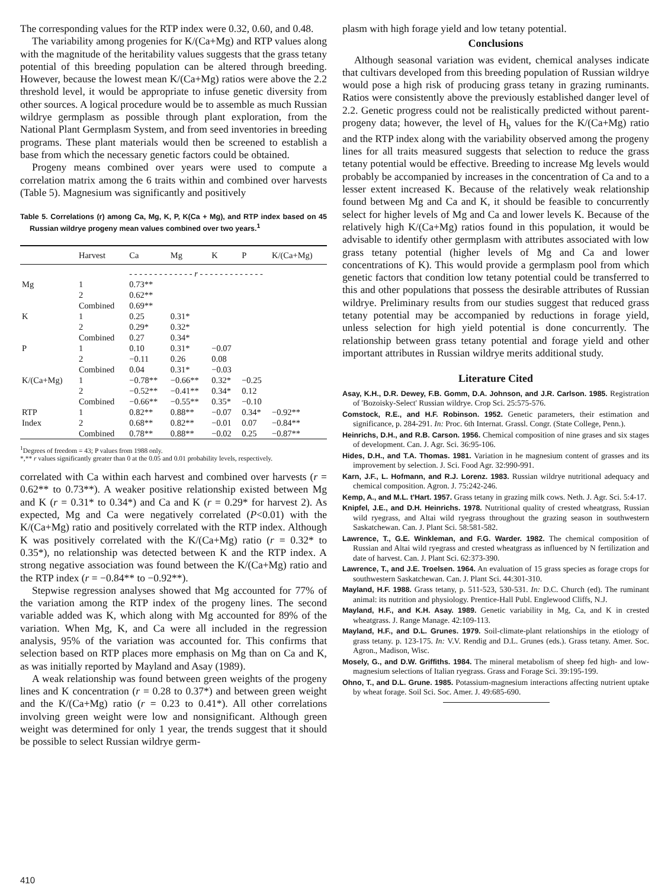The corresponding values for the RTP index were 0.32, 0.60, and 0.48.
The variability among progenies for K/(Ca+Mg) and RTP values along with the magnitude of the heritability values suggests that the grass tetany potential of this breeding population can be altered through breeding. However, because the lowest mean K/(Ca+Mg) ratios were above the 2.2 threshold level, it would be appropriate to infuse genetic diversity from other sources. A logical procedure would be to assemble as much Russian wildrye germplasm as possible through plant exploration, from the National Plant Germplasm System, and from seed inventories in breeding programs. These plant materials would then be screened to establish a base from which the necessary genetic factors could be obtained.
Progeny means combined over years were used to compute a correlation matrix among the 6 traits within and combined over harvests (Table 5). Magnesium was significantly and positively
Table 5. Correlations (r) among Ca, Mg, K, P, K(Ca + Mg), and RTP index based on 45 Russian wildrye progeny mean values combined over two years.<sup>1</sup>
| | Harvest | Ca | Mg | K | P | K/(Ca+Mg) |
| --- | --- | --- | --- | --- | --- | --- |
| | | - - - - - - - - - - - - - r - - - - - - - - - - - - - | | | | |
| Mg | 1 | 0.73** | | | | |
| | 2 | 0.62** | | | | |
| | Combined | 0.69** | | | | |
| K | 1 | 0.25 | 0.31* | | | |
| | 2 | 0.29* | 0.32* | | | |
| | Combined | 0.27 | 0.34* | | | |
| P | 1 | 0.10 | 0.31* | −0.07 | | |
| | 2 | −0.11 | 0.26 | 0.08 | | |
| | Combined | 0.04 | 0.31* | −0.03 | | |
| K/(Ca+Mg) | 1 | −0.78** | −0.66** | 0.32* | −0.25 | |
| | 2 | −0.52** | −0.41** | 0.34* | 0.12 | |
| | Combined | −0.66** | −0.55** | 0.35* | −0.10 | |
| RTP | 1 | 0.82** | 0.88** | −0.07 | 0.34* | −0.92** |
| Index | 2 | 0.68** | 0.82** | −0.01 | 0.07 | −0.84** |
| | Combined | 0.78** | 0.88** | −0.02 | 0.25 | −0.87** |
<sup>1</sup> Degrees of freedom = 43; P values from 1988 only.
*,** r values significantly greater than 0 at the 0.05 and 0.01 probability levels, respectively.
correlated with Ca within each harvest and combined over harvests (r = 0.62** to 0.73**). A weaker positive relationship existed between Mg and K (r = 0.31* to 0.34*) and Ca and K (r = 0.29* for harvest 2). As expected, Mg and Ca were negatively correlated (P<0.01) with the K/(Ca+Mg) ratio and positively correlated with the RTP index. Although K was positively correlated with the K/(Ca+Mg) ratio (r = 0.32* to 0.35*), no relationship was detected between K and the RTP index. A strong negative association was found between the K/(Ca+Mg) ratio and the RTP index (r = −0.84** to −0.92**).
Stepwise regression analyses showed that Mg accounted for 77% of the variation among the RTP index of the progeny lines. The second variable added was K, which along with Mg accounted for 89% of the variation. When Mg, K, and Ca were all included in the regression analysis, 95% of the variation was accounted for. This confirms that selection based on RTP places more emphasis on Mg than on Ca and K, as was initially reported by Mayland and Asay (1989).
A weak relationship was found between green weights of the progeny lines and K concentration (r = 0.28 to 0.37*) and between green weight and the K/(Ca+Mg) ratio (r = 0.23 to 0.41*). All other correlations involving green weight were low and nonsignificant. Although green weight was determined for only 1 year, the trends suggest that it should be possible to select Russian wildrye germ-
plasm with high forage yield and low tetany potential.
Conclusions
Although seasonal variation was evident, chemical analyses indicate that cultivars developed from this breeding population of Russian wildrye would pose a high risk of producing grass tetany in grazing ruminants. Ratios were consistently above the previously established danger level of 2.2. Genetic progress could not be realistically predicted without parent-progeny data; however, the level of H<sub>b</sub> values for the K/(Ca+Mg) ratio and the RTP index along with the variability observed among the progeny lines for all traits measured suggests that selection to reduce the grass tetany potential would be effective. Breeding to increase Mg levels would probably be accompanied by increases in the concentration of Ca and to a lesser extent increased K. Because of the relatively weak relationship found between Mg and Ca and K, it should be feasible to concurrently select for higher levels of Mg and Ca and lower levels K. Because of the relatively high K/(Ca+Mg) ratios found in this population, it would be advisable to identify other germplasm with attributes associated with low grass tetany potential (higher levels of Mg and Ca and lower concentrations of K). This would provide a germplasm pool from which genetic factors that condition low tetany potential could be transferred to this and other populations that possess the desirable attributes of Russian wildrye. Preliminary results from our studies suggest that reduced grass tetany potential may be accompanied by reductions in forage yield, unless selection for high yield potential is done concurrently. The relationship between grass tetany potential and forage yield and other important attributes in Russian wildrye merits additional study.
Literature Cited
Asay, K.H., D.R. Dewey, F.B. Gomm, D.A. Johnson, and J.R. Carlson. 1985. Registration of 'Bozoisky-Select' Russian wildrye. Crop Sci. 25:575-576.
Comstock, R.E., and H.F. Robinson. 1952. Genetic parameters, their estimation and significance, p. 284-291. In: Proc. 6th Internat. Grassl. Congr. (State College, Penn.).
Heinrichs, D.H., and R.B. Carson. 1956. Chemical composition of nine grases and six stages of development. Can. J. Agr. Sci. 36:95-106.
Hides, D.H., and T.A. Thomas. 1981. Variation in he magnesium content of grasses and its improvement by selection. J. Sci. Food Agr. 32:990-991.
Karn, J.F., L. Hofmann, and R.J. Lorenz. 1983. Russian wildrye nutritional adequacy and chemical composition. Agron. J. 75:242-246.
Kemp, A., and M.L. t'Hart. 1957. Grass tetany in grazing milk cows. Neth. J. Agr. Sci. 5:4-17.
Knipfel, J.E., and D.H. Heinrichs. 1978. Nutritional quality of crested wheatgrass, Russian wild ryegrass, and Altai wild ryegrass throughout the grazing season in southwestern Saskatchewan. Can. J. Plant Sci. 58:581-582.
Lawrence, T., G.E. Winkleman, and F.G. Warder. 1982. The chemical composition of Russian and Altai wild ryegrass and crested wheatgrass as influenced by N fertilization and date of harvest. Can. J. Plant Sci. 62:373-390.
Lawrence, T., and J.E. Troelsen. 1964. An evaluation of 15 grass species as forage crops for southwestern Saskatchewan. Can. J. Plant Sci. 44:301-310.
Mayland, H.F. 1988. Grass tetany, p. 511-523, 530-531. In: D.C. Church (ed). The ruminant animal: its nutrition and physiology. Prentice-Hall Publ. Englewood Cliffs, N.J.
Mayland, H.F., and K.H. Asay. 1989. Genetic variability in Mg, Ca, and K in crested wheatgrass. J. Range Manage. 42:109-113.
Mayland, H.F., and D.L. Grunes. 1979. Soil-climate-plant relationships in the etiology of grass tetany. p. 123-175. In: V.V. Rendig and D.L. Grunes (eds.). Grass tetany. Amer. Soc. Agron., Madison, Wisc.
Mosely, G., and D.W. Griffiths. 1984. The mineral metabolism of sheep fed high- and low-magnesium selections of Italian ryegrass. Grass and Forage Sci. 39:195-199.
Ohno, T., and D.L. Grune. 1985. Potassium-magnesium interactions affecting nutrient uptake by wheat forage. Soil Sci. Soc. Amer. J. 49:685-690.
410